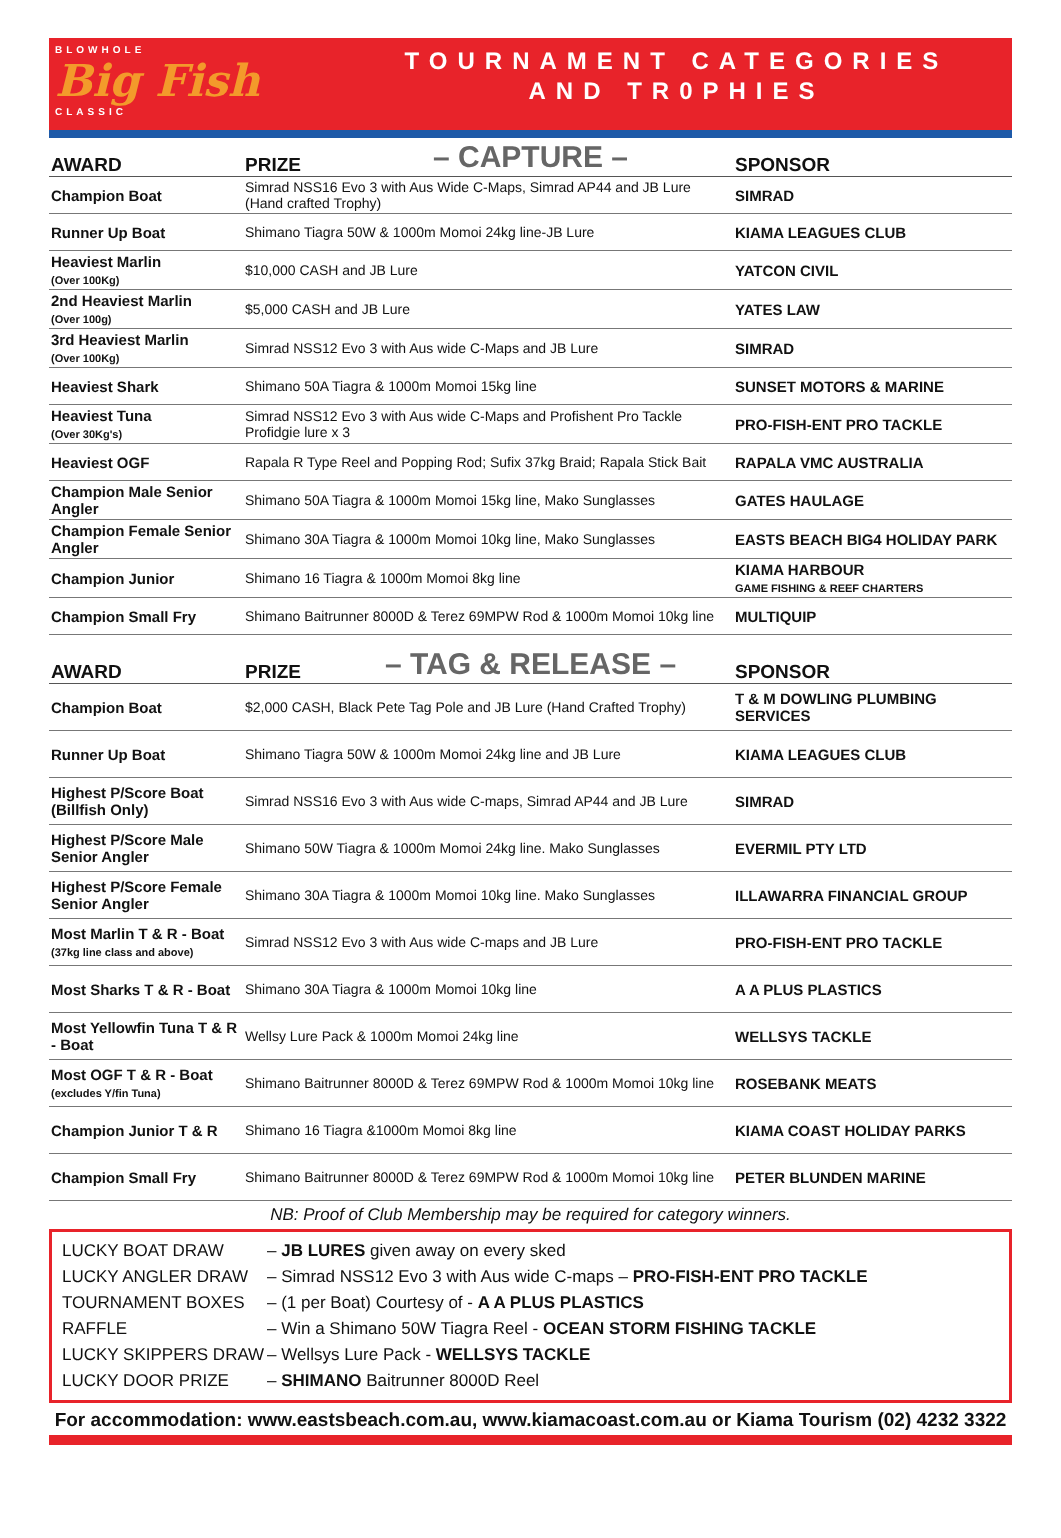BLOWHOLE
Big Fish
CLASSIC
TOURNAMENT CATEGORIES
AND TR0PHIES
– CAPTURE –
| AWARD | PRIZE | SPONSOR |
| --- | --- | --- |
| Champion Boat | Simrad NSS16 Evo 3 with Aus Wide C-Maps, Simrad AP44 and JB Lure (Hand crafted Trophy) | SIMRAD |
| Runner Up Boat | Shimano Tiagra 50W & 1000m Momoi 24kg line-JB Lure | KIAMA LEAGUES CLUB |
| Heaviest Marlin (Over 100Kg) | $10,000 CASH and JB Lure | YATCON CIVIL |
| 2nd Heaviest Marlin (Over 100g) | $5,000 CASH and JB Lure | YATES LAW |
| 3rd Heaviest Marlin (Over 100Kg) | Simrad NSS12 Evo 3 with Aus wide C-Maps and JB Lure | SIMRAD |
| Heaviest Shark | Shimano 50A Tiagra & 1000m Momoi 15kg line | SUNSET MOTORS & MARINE |
| Heaviest Tuna (Over 30Kg's) | Simrad NSS12 Evo 3 with Aus wide C-Maps and Profishent Pro Tackle Profidgie lure x 3 | PRO-FISH-ENT PRO TACKLE |
| Heaviest OGF | Rapala R Type Reel and Popping Rod; Sufix 37kg Braid; Rapala Stick Bait | RAPALA VMC AUSTRALIA |
| Champion Male Senior Angler | Shimano 50A Tiagra & 1000m Momoi 15kg line, Mako Sunglasses | GATES HAULAGE |
| Champion Female Senior Angler | Shimano 30A Tiagra & 1000m Momoi 10kg line, Mako Sunglasses | EASTS BEACH BIG4 HOLIDAY PARK |
| Champion Junior | Shimano 16 Tiagra & 1000m Momoi 8kg line | KIAMA HARBOUR GAME FISHING & REEF CHARTERS |
| Champion Small Fry | Shimano Baitrunner 8000D & Terez 69MPW Rod & 1000m Momoi 10kg line | MULTIQUIP |
– TAG & RELEASE –
| AWARD | PRIZE | SPONSOR |
| --- | --- | --- |
| Champion Boat | $2,000 CASH, Black Pete Tag Pole and JB Lure (Hand Crafted Trophy) | T & M DOWLING PLUMBING SERVICES |
| Runner Up Boat | Shimano Tiagra 50W & 1000m Momoi 24kg line and JB Lure | KIAMA LEAGUES CLUB |
| Highest P/Score Boat (Billfish Only) | Simrad NSS16 Evo 3 with Aus wide C-maps, Simrad AP44 and JB Lure | SIMRAD |
| Highest P/Score Male Senior Angler | Shimano 50W Tiagra & 1000m Momoi 24kg line. Mako Sunglasses | EVERMIL PTY LTD |
| Highest P/Score Female Senior Angler | Shimano 30A Tiagra & 1000m Momoi 10kg line. Mako Sunglasses | ILLAWARRA FINANCIAL GROUP |
| Most Marlin T & R - Boat (37kg line class and above) | Simrad NSS12 Evo 3 with Aus wide C-maps and JB Lure | PRO-FISH-ENT PRO TACKLE |
| Most Sharks T & R - Boat | Shimano 30A Tiagra & 1000m Momoi 10kg line | A A PLUS PLASTICS |
| Most Yellowfin Tuna T & R - Boat | Wellsy Lure Pack & 1000m Momoi 24kg line | WELLSYS TACKLE |
| Most OGF T & R - Boat (excludes Y/fin Tuna) | Shimano Baitrunner 8000D & Terez 69MPW Rod & 1000m Momoi 10kg line | ROSEBANK MEATS |
| Champion Junior T & R | Shimano 16 Tiagra &1000m Momoi 8kg line | KIAMA COAST HOLIDAY PARKS |
| Champion Small Fry | Shimano Baitrunner 8000D & Terez 69MPW Rod & 1000m Momoi 10kg line | PETER BLUNDEN MARINE |
NB: Proof of Club Membership may be required for category winners.
LUCKY BOAT DRAW – JB LURES given away on every sked
LUCKY ANGLER DRAW – Simrad NSS12 Evo 3 with Aus wide C-maps – PRO-FISH-ENT PRO TACKLE
TOURNAMENT BOXES – (1 per Boat) Courtesy of - A A PLUS PLASTICS
RAFFLE – Win a Shimano 50W Tiagra Reel - OCEAN STORM FISHING TACKLE
LUCKY SKIPPERS DRAW – Wellsys Lure Pack - WELLSYS TACKLE
LUCKY DOOR PRIZE – SHIMANO Baitrunner 8000D Reel
For accommodation: www.eastsbeach.com.au, www.kiamacoast.com.au or Kiama Tourism (02) 4232 3322